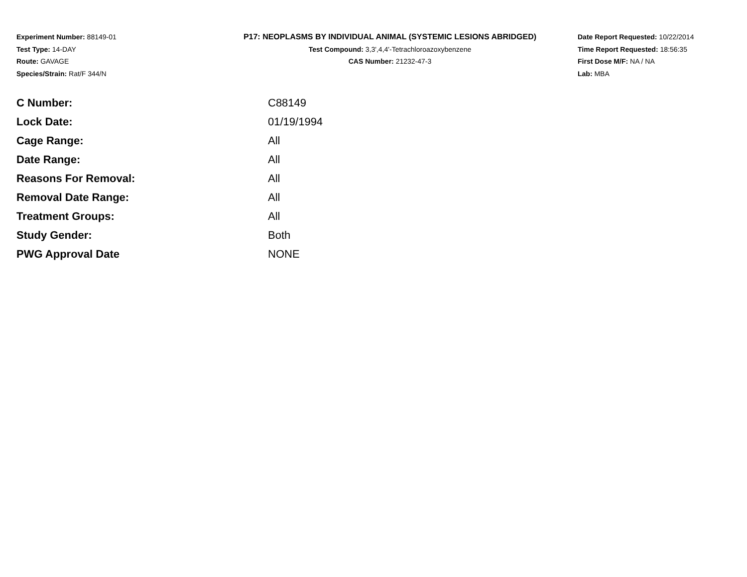Experiment Number: 88149-01
Test Type: 14-DAY
Route: GAVAGE
Species/Strain: Rat/F 344/N
P17: NEOPLASMS BY INDIVIDUAL ANIMAL (SYSTEMIC LESIONS ABRIDGED)
Test Compound: 3,3',4,4'-Tetrachloroazoxybenzene
CAS Number: 21232-47-3
Date Report Requested: 10/22/2014
Time Report Requested: 18:56:35
First Dose M/F: NA / NA
Lab: MBA
| C Number: | C88149 |
| Lock Date: | 01/19/1994 |
| Cage Range: | All |
| Date Range: | All |
| Reasons For Removal: | All |
| Removal Date Range: | All |
| Treatment Groups: | All |
| Study Gender: | Both |
| PWG Approval Date | NONE |